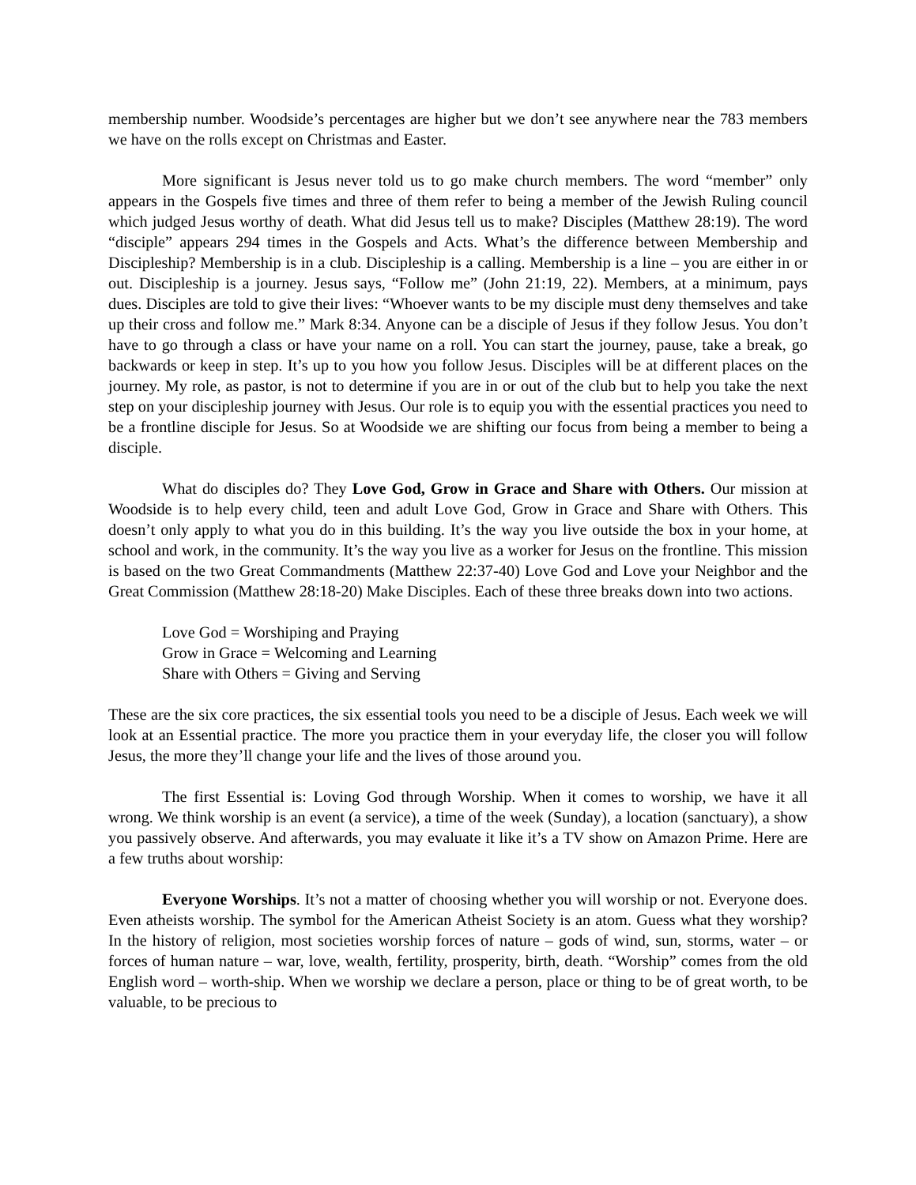membership number. Woodside’s percentages are higher but we don’t see anywhere near the 783 members we have on the rolls except on Christmas and Easter.
More significant is Jesus never told us to go make church members. The word “member” only appears in the Gospels five times and three of them refer to being a member of the Jewish Ruling council which judged Jesus worthy of death. What did Jesus tell us to make? Disciples (Matthew 28:19). The word “disciple” appears 294 times in the Gospels and Acts. What’s the difference between Membership and Discipleship? Membership is in a club. Discipleship is a calling. Membership is a line – you are either in or out. Discipleship is a journey. Jesus says, “Follow me” (John 21:19, 22). Members, at a minimum, pays dues. Disciples are told to give their lives: “Whoever wants to be my disciple must deny themselves and take up their cross and follow me.” Mark 8:34. Anyone can be a disciple of Jesus if they follow Jesus. You don’t have to go through a class or have your name on a roll. You can start the journey, pause, take a break, go backwards or keep in step. It’s up to you how you follow Jesus. Disciples will be at different places on the journey. My role, as pastor, is not to determine if you are in or out of the club but to help you take the next step on your discipleship journey with Jesus. Our role is to equip you with the essential practices you need to be a frontline disciple for Jesus. So at Woodside we are shifting our focus from being a member to being a disciple.
What do disciples do? They Love God, Grow in Grace and Share with Others. Our mission at Woodside is to help every child, teen and adult Love God, Grow in Grace and Share with Others. This doesn’t only apply to what you do in this building. It’s the way you live outside the box in your home, at school and work, in the community. It’s the way you live as a worker for Jesus on the frontline. This mission is based on the two Great Commandments (Matthew 22:37-40) Love God and Love your Neighbor and the Great Commission (Matthew 28:18-20) Make Disciples. Each of these three breaks down into two actions.
Love God = Worshiping and Praying
Grow in Grace = Welcoming and Learning
Share with Others = Giving and Serving
These are the six core practices, the six essential tools you need to be a disciple of Jesus. Each week we will look at an Essential practice. The more you practice them in your everyday life, the closer you will follow Jesus, the more they’ll change your life and the lives of those around you.
The first Essential is: Loving God through Worship. When it comes to worship, we have it all wrong. We think worship is an event (a service), a time of the week (Sunday), a location (sanctuary), a show you passively observe. And afterwards, you may evaluate it like it’s a TV show on Amazon Prime. Here are a few truths about worship:
Everyone Worships. It’s not a matter of choosing whether you will worship or not. Everyone does. Even atheists worship. The symbol for the American Atheist Society is an atom. Guess what they worship? In the history of religion, most societies worship forces of nature – gods of wind, sun, storms, water – or forces of human nature – war, love, wealth, fertility, prosperity, birth, death. “Worship” comes from the old English word – worth-ship. When we worship we declare a person, place or thing to be of great worth, to be valuable, to be precious to